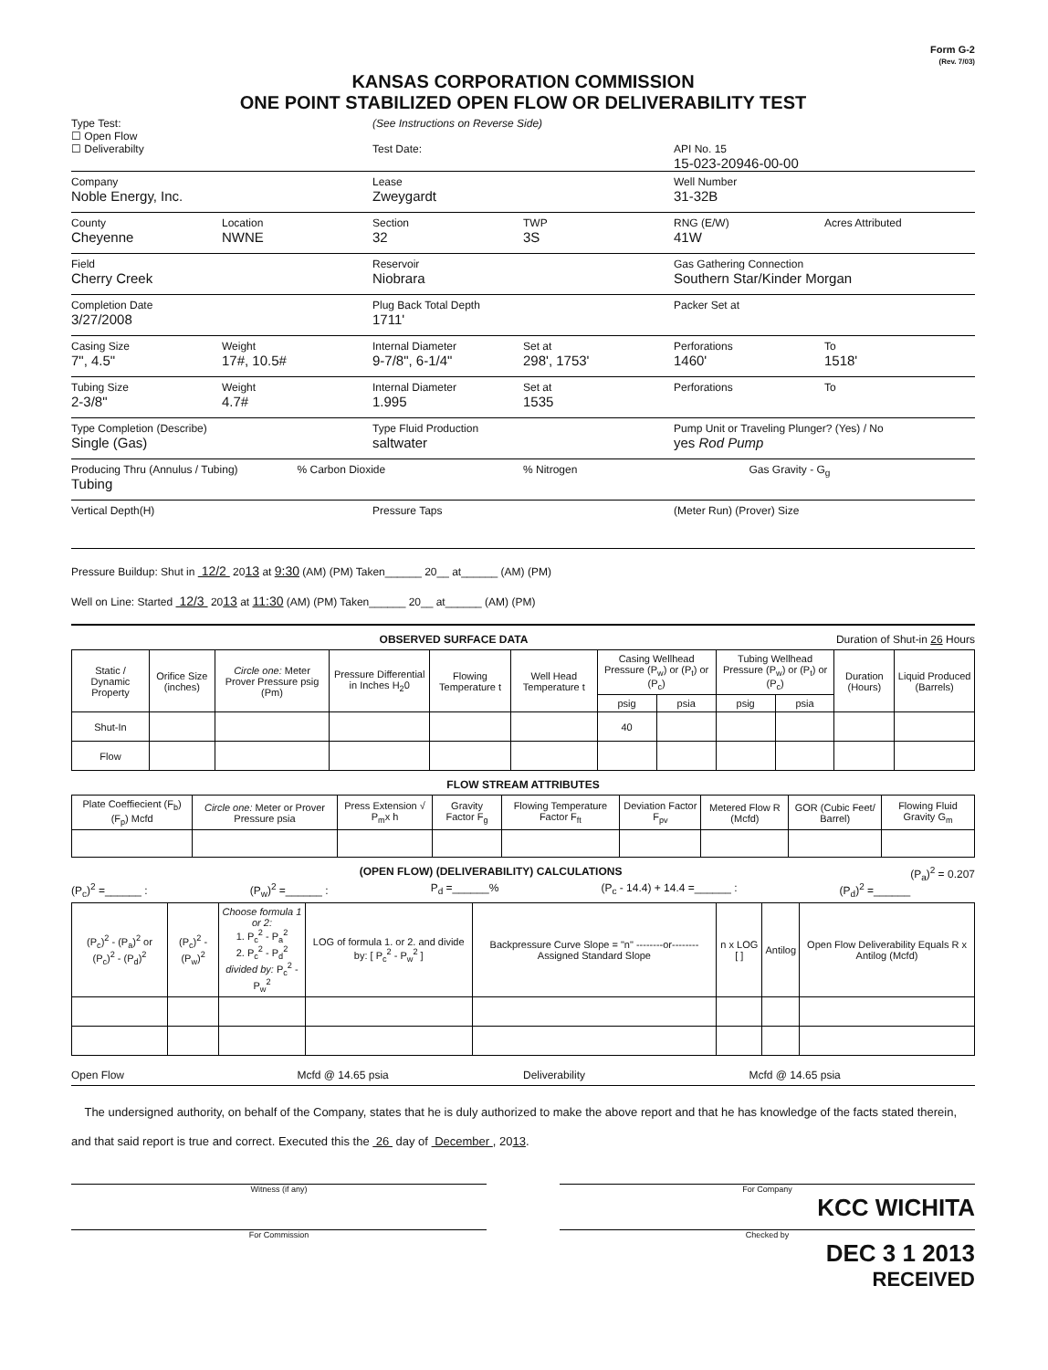Form G-2
(Rev. 7/03)
KANSAS CORPORATION COMMISSION
ONE POINT STABILIZED OPEN FLOW OR DELIVERABILITY TEST
Type Test:
☐ Open Flow
☐ Deliverabilty
(See Instructions on Reverse Side)
Test Date:
API No. 15
15-023-20946-00-00
Company
Noble Energy, Inc.
Lease
Zweygardt
Well Number
31-32B
County
Cheyenne
Location
NWNE
Section
32
TWP
3S
RNG (E/W)
41W
Acres Attributed
Field
Cherry Creek
Reservoir
Niobrara
Gas Gathering Connection
Southern Star/Kinder Morgan
Completion Date
3/27/2008
Plug Back Total Depth
1711'
Packer Set at
Casing Size
7", 4.5"
Weight
17#, 10.5#
Internal Diameter
9-7/8", 6-1/4"
Set at
298', 1753'
Perforations
1460'
To
1518'
Tubing Size
2-3/8"
Weight
4.7#
Internal Diameter
1.995
Set at
1535
Perforations To
Type Completion (Describe)
Single (Gas)
Type Fluid Production
saltwater
Pump Unit or Traveling Plunger? (Yes) / No
yes Rod Pump
Producing Thru (Annulus / Tubing)
Tubing
% Carbon Dioxide % Nitrogen Gas Gravity - G<sub>g</sub>
Vertical Depth(H) Pressure Taps (Meter Run) (Prover) Size
Pressure Buildup: Shut in 12/2 2013 at 9:30 (AM) (PM) Taken______ 20__ at______ (AM) (PM)
Well on Line: Started 12/3 2013 at 11:30 (AM) (PM) Taken______ 20__ at______ (AM) (PM)
OBSERVED SURFACE DATA Duration of Shut-in 26 Hours
| Static / Dynamic Property | Orifice Size (inches) | Circle one: Meter Prover Pressure psig (Pm) | Pressure Differential in Inches H<sub>2</sub>0 | Flowing Temperature t | Well Head Temperature t | Casing Wellhead Pressure (P<sub>w</sub>) or (P<sub>t</sub>) or (P<sub>c</sub>) | | Tubing Wellhead Pressure (P<sub>w</sub>) or (P<sub>t</sub>) or (P<sub>c</sub>) | | Duration (Hours) | Liquid Produced (Barrels) |
| --- | --- | --- | --- | --- | --- | --- | --- | --- | --- | --- | --- |
| | | | | | | psig | psia | psig | psia | | |
| Shut-In | | | | | | 40 | | | | | |
| Flow | | | | | | | | | | | |
FLOW STREAM ATTRIBUTES
| Plate Coeffiecient (F<sub>b</sub>) (F<sub>p</sub>) Mcfd | Circle one: Meter or Prover Pressure psia | Press Extension √ P<sub>m</sub>x h | Gravity Factor F<sub>g</sub> | Flowing Temperature Factor F<sub>ft</sub> | Deviation Factor F<sub>pv</sub> | Metered Flow R (Mcfd) | GOR (Cubic Feet/ Barrel) | Flowing Fluid Gravity G<sub>m</sub> |
| --- | --- | --- | --- | --- | --- | --- | --- | --- |
(OPEN FLOW) (DELIVERABILITY) CALCULATIONS (P<sub>a</sub>)<sup>2</sup> = 0.207
(P<sub>c</sub>)<sup>2</sup> =______ : (P<sub>w</sub>)<sup>2</sup> =______ : P<sub>d</sub> =______% (P<sub>c</sub> - 14.4) + 14.4 =______ : (P<sub>d</sub>)<sup>2</sup> =______
| (P<sub>c</sub>)<sup>2</sup> - (P<sub>a</sub>)<sup>2</sup> or (P<sub>c</sub>)<sup>2</sup> - (P<sub>d</sub>)<sup>2</sup> | (P<sub>c</sub>)<sup>2</sup> - (P<sub>w</sub>)<sup>2</sup> | Choose formula 1 or 2: 1. P<sub>c</sub><sup>2</sup> - P<sub>a</sub><sup>2</sup> 2. P<sub>c</sub><sup>2</sup> - P<sub>d</sub><sup>2</sup> divided by: P<sub>c</sub><sup>2</sup> - P<sub>w</sub><sup>2</sup> | LOG of formula 1. or 2. and divide by: [ P<sub>c</sub><sup>2</sup> - P<sub>w</sub><sup>2</sup> ] | Backpressure Curve Slope = "n" --------or-------- Assigned Standard Slope | n x LOG [ ] | Antilog | Open Flow Deliverability Equals R x Antilog (Mcfd) |
| --- | --- | --- | --- | --- | --- | --- | --- |
Open Flow Mcfd @ 14.65 psia Deliverability Mcfd @ 14.65 psia
The undersigned authority, on behalf of the Company, states that he is duly authorized to make the above report and that he has knowledge of the facts stated therein, and that said report is true and correct. Executed this the 26 day of December , 2013.
Witness (if any) For Company
KCC WICHITA
For Commission Checked by
DEC 3 1 2013
RECEIVED